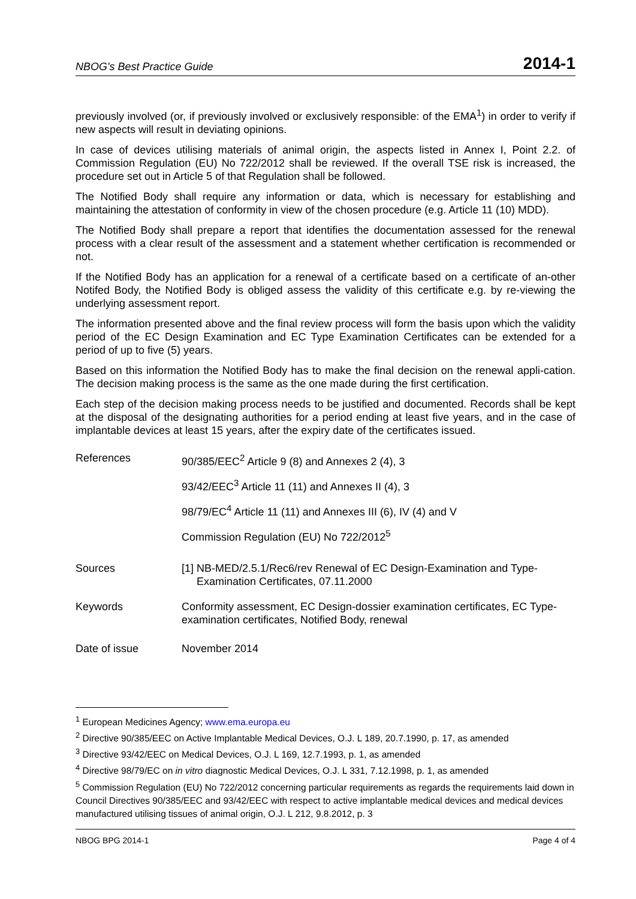NBOG's Best Practice Guide 2014-1
previously involved (or, if previously involved or exclusively responsible: of the EMA<sup>1</sup>) in order to verify if new aspects will result in deviating opinions.
In case of devices utilising materials of animal origin, the aspects listed in Annex I, Point 2.2. of Commission Regulation (EU) No 722/2012 shall be reviewed. If the overall TSE risk is increased, the procedure set out in Article 5 of that Regulation shall be followed.
The Notified Body shall require any information or data, which is necessary for establishing and maintaining the attestation of conformity in view of the chosen procedure (e.g. Article 11 (10) MDD).
The Notified Body shall prepare a report that identifies the documentation assessed for the renewal process with a clear result of the assessment and a statement whether certification is recommended or not.
If the Notified Body has an application for a renewal of a certificate based on a certificate of an-other Notifed Body, the Notified Body is obliged assess the validity of this certificate e.g. by re-viewing the underlying assessment report.
The information presented above and the final review process will form the basis upon which the validity period of the EC Design Examination and EC Type Examination Certificates can be extended for a period of up to five (5) years.
Based on this information the Notified Body has to make the final decision on the renewal appli-cation. The decision making process is the same as the one made during the first certification.
Each step of the decision making process needs to be justified and documented. Records shall be kept at the disposal of the designating authorities for a period ending at least five years, and in the case of implantable devices at least 15 years, after the expiry date of the certificates issued.
References 90/385/EEC<sup>2</sup> Article 9 (8) and Annexes 2 (4), 3
93/42/EEC<sup>3</sup> Article 11 (11) and Annexes II (4), 3
98/79/EC<sup>4</sup> Article 11 (11) and Annexes III (6), IV (4) and V
Commission Regulation (EU) No 722/2012<sup>5</sup>
Sources [1] NB-MED/2.5.1/Rec6/rev Renewal of EC Design-Examination and Type-
Examination Certificates, 07.11.2000
Keywords Conformity assessment, EC Design-dossier examination certificates, EC Type-examination certificates, Notified Body, renewal
Date of issue November 2014
<sup>1</sup> European Medicines Agency; www.ema.europa.eu
<sup>2</sup> Directive 90/385/EEC on Active Implantable Medical Devices, O.J. L 189, 20.7.1990, p. 17, as amended
<sup>3</sup> Directive 93/42/EEC on Medical Devices, O.J. L 169, 12.7.1993, p. 1, as amended
<sup>4</sup> Directive 98/79/EC on in vitro diagnostic Medical Devices, O.J. L 331, 7.12.1998, p. 1, as amended
<sup>5</sup> Commission Regulation (EU) No 722/2012 concerning particular requirements as regards the requirements laid down in Council Directives 90/385/EEC and 93/42/EEC with respect to active implantable medical devices and medical devices manufactured utilising tissues of animal origin, O.J. L 212, 9.8.2012, p. 3
NBOG BPG 2014-1 Page 4 of 4